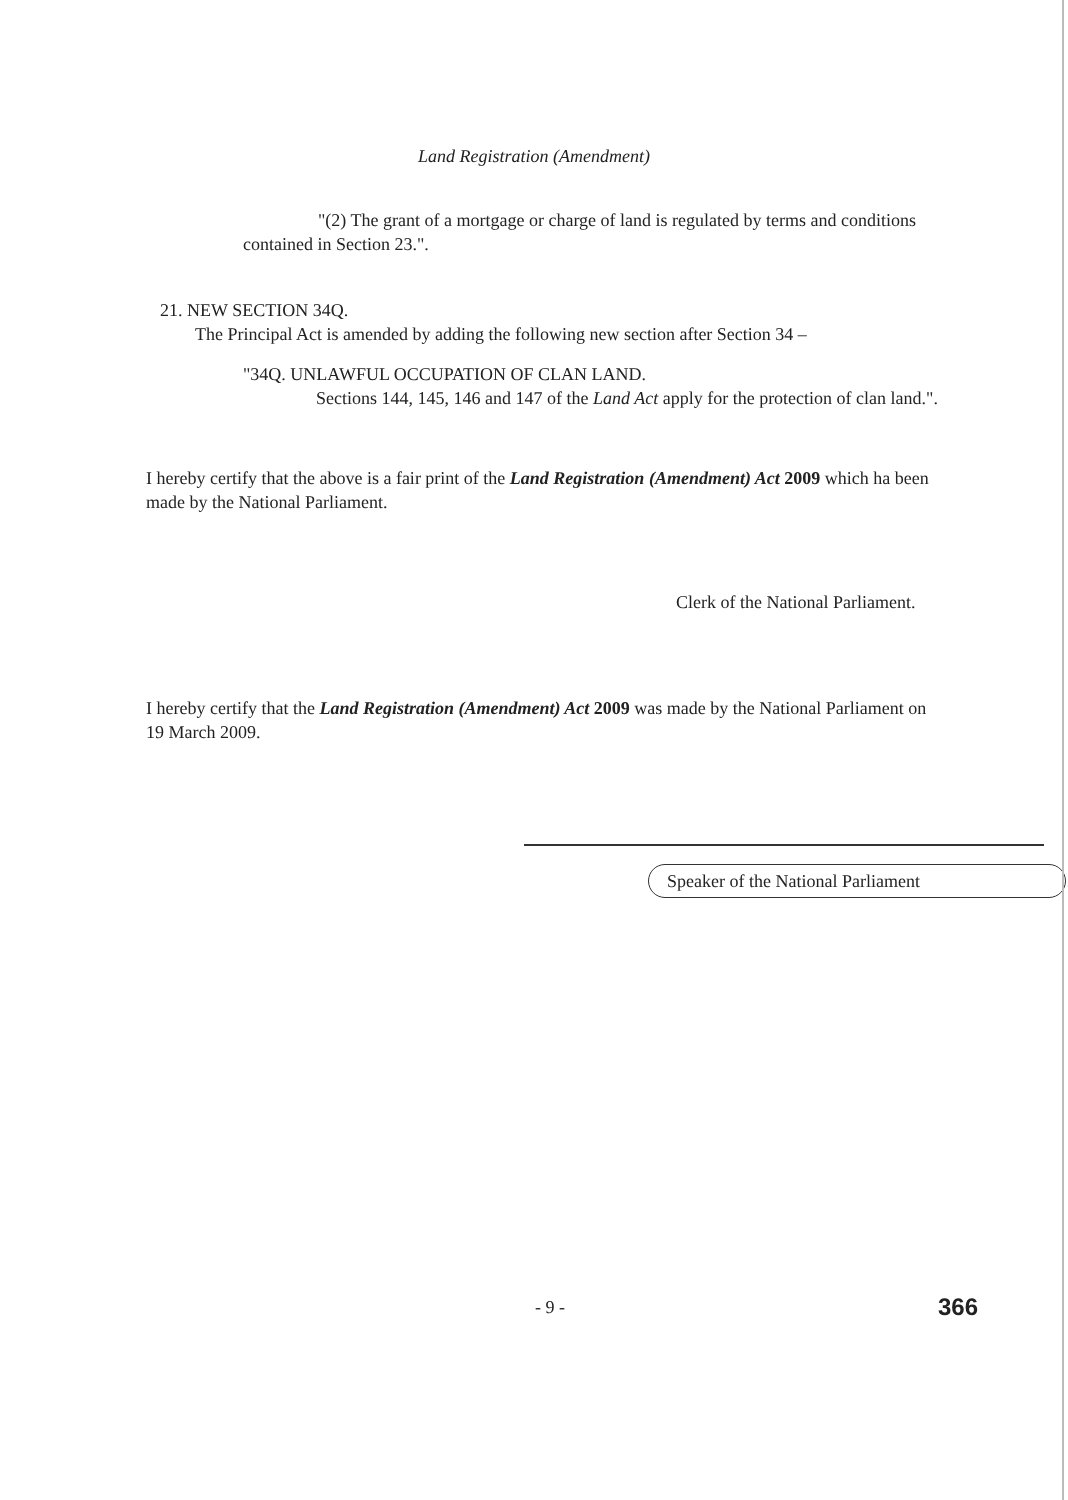Land Registration (Amendment)
"(2) The grant of a mortgage or charge of land is regulated by terms and conditions contained in Section 23.".
21. NEW SECTION 34Q.
The Principal Act is amended by adding the following new section after Section 34 –
"34Q. UNLAWFUL OCCUPATION OF CLAN LAND.
Sections 144, 145, 146 and 147 of the Land Act apply for the protection of clan land.".
I hereby certify that the above is a fair print of the Land Registration (Amendment) Act 2009 which ha been made by the National Parliament.
Clerk of the National Parliament.
I hereby certify that the Land Registration (Amendment) Act 2009 was made by the National Parliament on 19 March 2009.
Speaker of the National Parliament
- 9 - 366